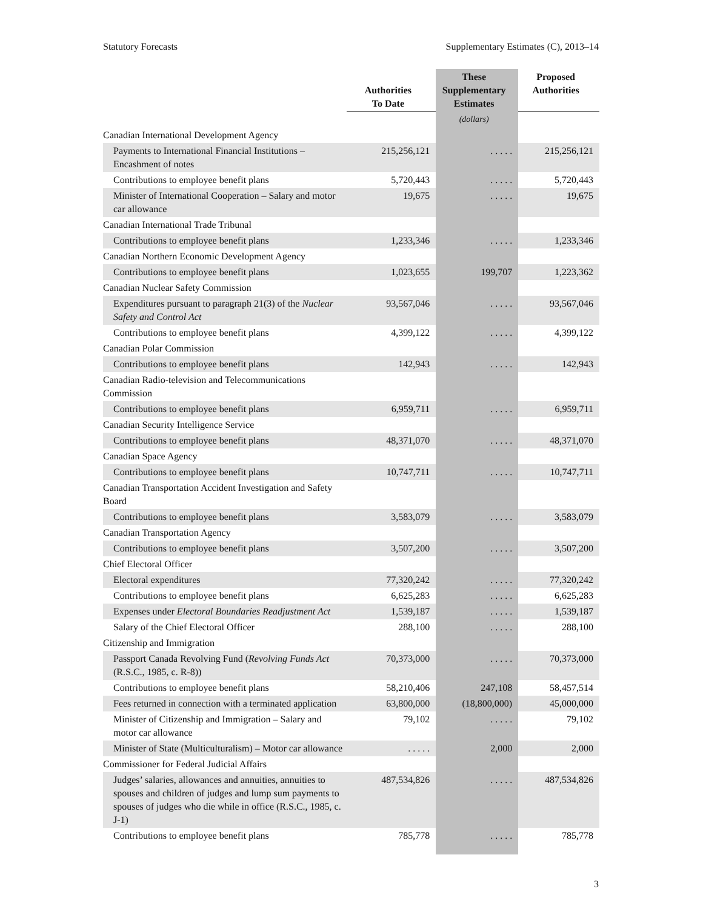Statutory Forecasts Supplementary Estimates (C), 2013–14
| | Authorities To Date | These Supplementary Estimates | Proposed Authorities |
| --- | --- | --- | --- |
| | | (dollars) | |
| Canadian International Development Agency | | | |
| Payments to International Financial Institutions – Encashment of notes | 215,256,121 | . . . . . | 215,256,121 |
| Contributions to employee benefit plans | 5,720,443 | . . . . . | 5,720,443 |
| Minister of International Cooperation – Salary and motor car allowance | 19,675 | . . . . . | 19,675 |
| Canadian International Trade Tribunal | | | |
| Contributions to employee benefit plans | 1,233,346 | . . . . . | 1,233,346 |
| Canadian Northern Economic Development Agency | | | |
| Contributions to employee benefit plans | 1,023,655 | 199,707 | 1,223,362 |
| Canadian Nuclear Safety Commission | | | |
| Expenditures pursuant to paragraph 21(3) of the Nuclear Safety and Control Act | 93,567,046 | . . . . . | 93,567,046 |
| Contributions to employee benefit plans | 4,399,122 | . . . . . | 4,399,122 |
| Canadian Polar Commission | | | |
| Contributions to employee benefit plans | 142,943 | . . . . . | 142,943 |
| Canadian Radio-television and Telecommunications Commission | | | |
| Contributions to employee benefit plans | 6,959,711 | . . . . . | 6,959,711 |
| Canadian Security Intelligence Service | | | |
| Contributions to employee benefit plans | 48,371,070 | . . . . . | 48,371,070 |
| Canadian Space Agency | | | |
| Contributions to employee benefit plans | 10,747,711 | . . . . . | 10,747,711 |
| Canadian Transportation Accident Investigation and Safety Board | | | |
| Contributions to employee benefit plans | 3,583,079 | . . . . . | 3,583,079 |
| Canadian Transportation Agency | | | |
| Contributions to employee benefit plans | 3,507,200 | . . . . . | 3,507,200 |
| Chief Electoral Officer | | | |
| Electoral expenditures | 77,320,242 | . . . . . | 77,320,242 |
| Contributions to employee benefit plans | 6,625,283 | . . . . . | 6,625,283 |
| Expenses under Electoral Boundaries Readjustment Act | 1,539,187 | . . . . . | 1,539,187 |
| Salary of the Chief Electoral Officer | 288,100 | . . . . . | 288,100 |
| Citizenship and Immigration | | | |
| Passport Canada Revolving Fund ( Revolving Funds Act (R.S.C., 1985, c. R-8)) | 70,373,000 | . . . . . | 70,373,000 |
| Contributions to employee benefit plans | 58,210,406 | 247,108 | 58,457,514 |
| Fees returned in connection with a terminated application | 63,800,000 | (18,800,000) | 45,000,000 |
| Minister of Citizenship and Immigration – Salary and motor car allowance | 79,102 | . . . . . | 79,102 |
| Minister of State (Multiculturalism) – Motor car allowance | . . . . . | 2,000 | 2,000 |
| Commissioner for Federal Judicial Affairs | | | |
| Judges’ salaries, allowances and annuities, annuities to spouses and children of judges and lump sum payments to spouses of judges who die while in office (R.S.C., 1985, c. J-1) | 487,534,826 | . . . . . | 487,534,826 |
| Contributions to employee benefit plans | 785,778 | . . . . . | 785,778 |
3